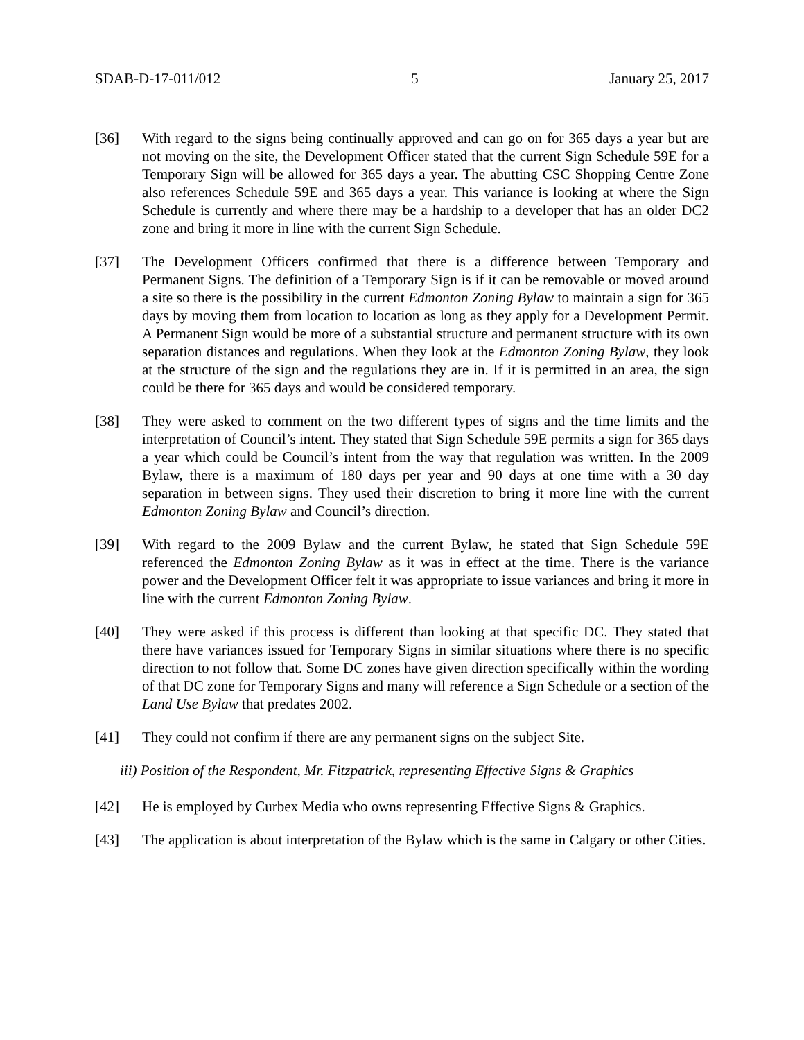SDAB-D-17-011/012 5 January 25, 2017
[36] With regard to the signs being continually approved and can go on for 365 days a year but are not moving on the site, the Development Officer stated that the current Sign Schedule 59E for a Temporary Sign will be allowed for 365 days a year. The abutting CSC Shopping Centre Zone also references Schedule 59E and 365 days a year. This variance is looking at where the Sign Schedule is currently and where there may be a hardship to a developer that has an older DC2 zone and bring it more in line with the current Sign Schedule.
[37] The Development Officers confirmed that there is a difference between Temporary and Permanent Signs. The definition of a Temporary Sign is if it can be removable or moved around a site so there is the possibility in the current Edmonton Zoning Bylaw to maintain a sign for 365 days by moving them from location to location as long as they apply for a Development Permit. A Permanent Sign would be more of a substantial structure and permanent structure with its own separation distances and regulations. When they look at the Edmonton Zoning Bylaw, they look at the structure of the sign and the regulations they are in. If it is permitted in an area, the sign could be there for 365 days and would be considered temporary.
[38] They were asked to comment on the two different types of signs and the time limits and the interpretation of Council’s intent. They stated that Sign Schedule 59E permits a sign for 365 days a year which could be Council’s intent from the way that regulation was written. In the 2009 Bylaw, there is a maximum of 180 days per year and 90 days at one time with a 30 day separation in between signs. They used their discretion to bring it more line with the current Edmonton Zoning Bylaw and Council’s direction.
[39] With regard to the 2009 Bylaw and the current Bylaw, he stated that Sign Schedule 59E referenced the Edmonton Zoning Bylaw as it was in effect at the time. There is the variance power and the Development Officer felt it was appropriate to issue variances and bring it more in line with the current Edmonton Zoning Bylaw.
[40] They were asked if this process is different than looking at that specific DC. They stated that there have variances issued for Temporary Signs in similar situations where there is no specific direction to not follow that. Some DC zones have given direction specifically within the wording of that DC zone for Temporary Signs and many will reference a Sign Schedule or a section of the Land Use Bylaw that predates 2002.
[41] They could not confirm if there are any permanent signs on the subject Site.
iii) Position of the Respondent, Mr. Fitzpatrick, representing Effective Signs & Graphics
[42] He is employed by Curbex Media who owns representing Effective Signs & Graphics.
[43] The application is about interpretation of the Bylaw which is the same in Calgary or other Cities.